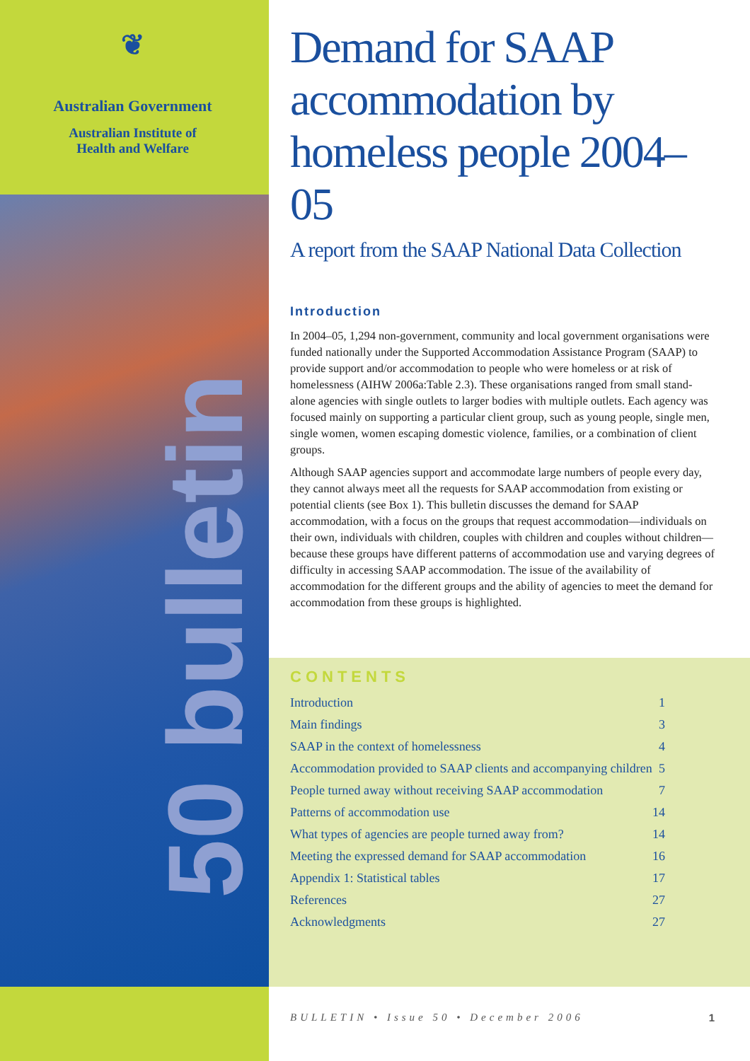❦
Australian Government
Australian Institute of
Health and Welfare
50 bulletin
Demand for SAAP accommodation by homeless people 2004–05
A report from the SAAP National Data Collection
Introduction
In 2004–05, 1,294 non-government, community and local government organisations were funded nationally under the Supported Accommodation Assistance Program (SAAP) to provide support and/or accommodation to people who were homeless or at risk of homelessness (AIHW 2006a:Table 2.3). These organisations ranged from small stand-alone agencies with single outlets to larger bodies with multiple outlets. Each agency was focused mainly on supporting a particular client group, such as young people, single men, single women, women escaping domestic violence, families, or a combination of client groups.
Although SAAP agencies support and accommodate large numbers of people every day, they cannot always meet all the requests for SAAP accommodation from existing or potential clients (see Box 1). This bulletin discusses the demand for SAAP accommodation, with a focus on the groups that request accommodation—individuals on their own, individuals with children, couples with children and couples without children—because these groups have different patterns of accommodation use and varying degrees of difficulty in accessing SAAP accommodation. The issue of the availability of accommodation for the different groups and the ability of agencies to meet the demand for accommodation from these groups is highlighted.
CONTENTS
| Introduction | 1 |
| Main findings | 3 |
| SAAP in the context of homelessness | 4 |
| Accommodation provided to SAAP clients and accompanying children | 5 |
| People turned away without receiving SAAP accommodation | 7 |
| Patterns of accommodation use | 14 |
| What types of agencies are people turned away from? | 14 |
| Meeting the expressed demand for SAAP accommodation | 16 |
| Appendix 1: Statistical tables | 17 |
| References | 27 |
| Acknowledgments | 27 |
BULLETIN • Issue 50 • December 2006 1